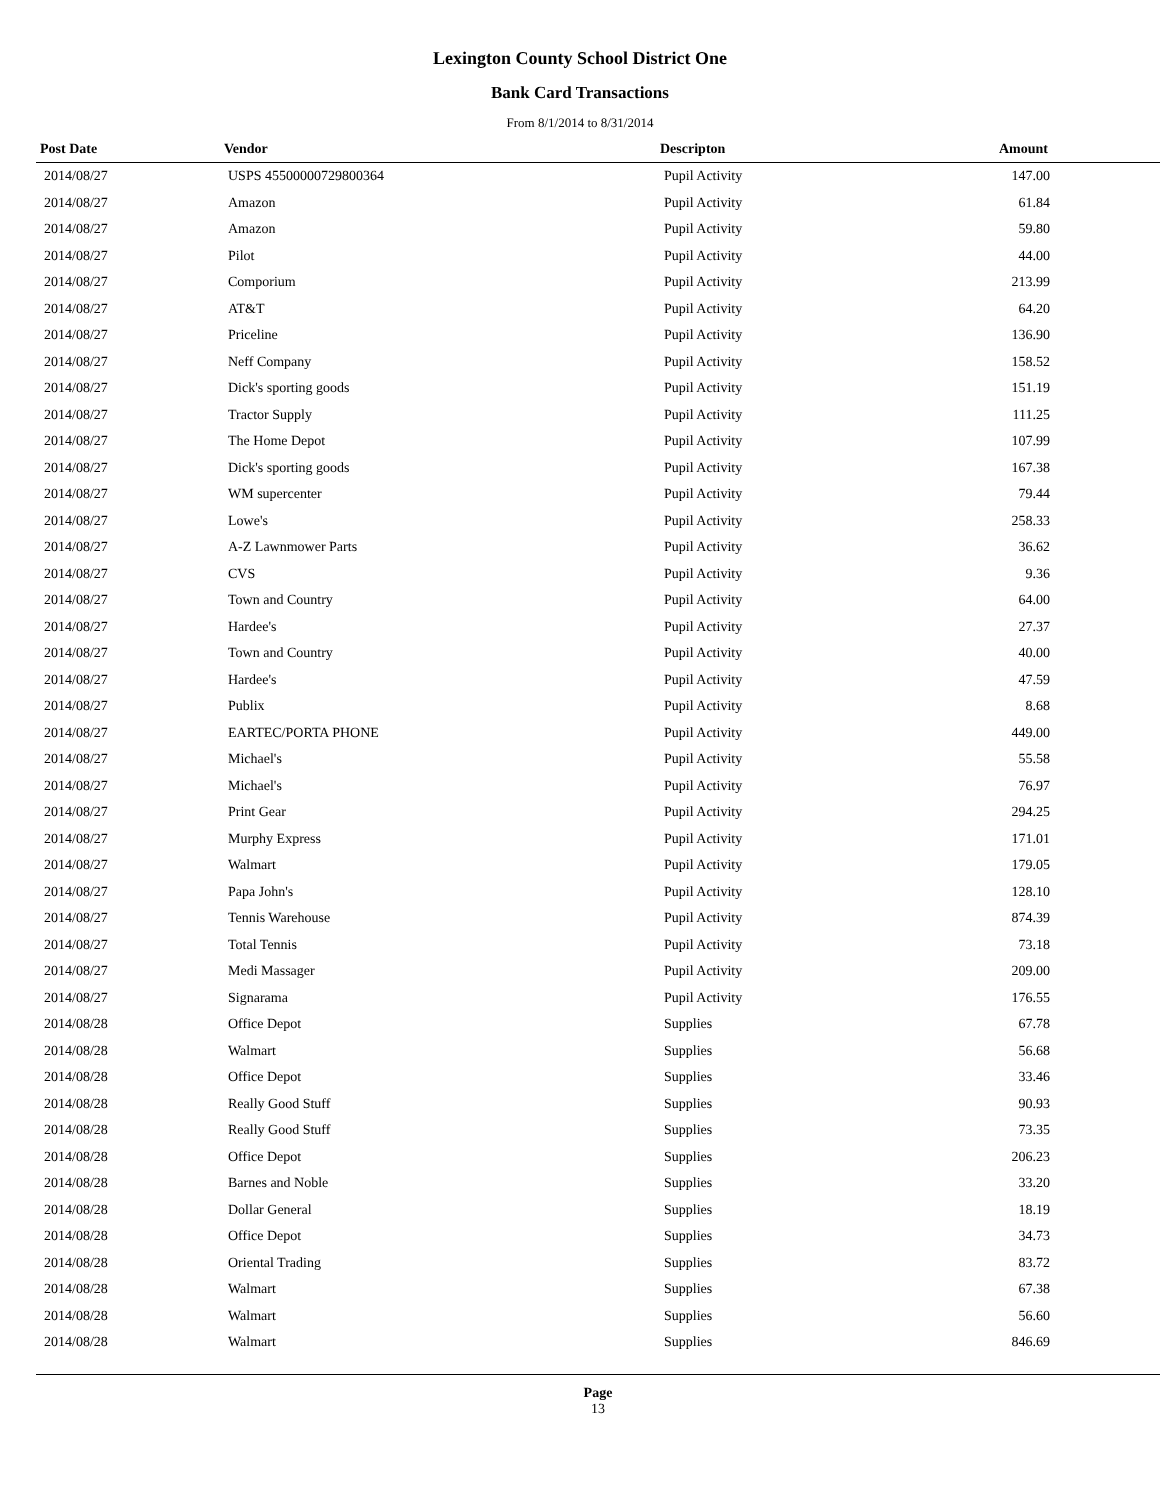Lexington County School District One
Bank Card Transactions
From 8/1/2014 to 8/31/2014
| Post Date | Vendor | Descripton | Amount |
| --- | --- | --- | --- |
| 2014/08/27 | USPS 45500000729800364 | Pupil Activity | 147.00 |
| 2014/08/27 | Amazon | Pupil Activity | 61.84 |
| 2014/08/27 | Amazon | Pupil Activity | 59.80 |
| 2014/08/27 | Pilot | Pupil Activity | 44.00 |
| 2014/08/27 | Comporium | Pupil Activity | 213.99 |
| 2014/08/27 | AT&T | Pupil Activity | 64.20 |
| 2014/08/27 | Priceline | Pupil Activity | 136.90 |
| 2014/08/27 | Neff Company | Pupil Activity | 158.52 |
| 2014/08/27 | Dick's sporting goods | Pupil Activity | 151.19 |
| 2014/08/27 | Tractor Supply | Pupil Activity | 111.25 |
| 2014/08/27 | The Home Depot | Pupil Activity | 107.99 |
| 2014/08/27 | Dick's sporting goods | Pupil Activity | 167.38 |
| 2014/08/27 | WM supercenter | Pupil Activity | 79.44 |
| 2014/08/27 | Lowe's | Pupil Activity | 258.33 |
| 2014/08/27 | A-Z Lawnmower Parts | Pupil Activity | 36.62 |
| 2014/08/27 | CVS | Pupil Activity | 9.36 |
| 2014/08/27 | Town and Country | Pupil Activity | 64.00 |
| 2014/08/27 | Hardee's | Pupil Activity | 27.37 |
| 2014/08/27 | Town and Country | Pupil Activity | 40.00 |
| 2014/08/27 | Hardee's | Pupil Activity | 47.59 |
| 2014/08/27 | Publix | Pupil Activity | 8.68 |
| 2014/08/27 | EARTEC/PORTA PHONE | Pupil Activity | 449.00 |
| 2014/08/27 | Michael's | Pupil Activity | 55.58 |
| 2014/08/27 | Michael's | Pupil Activity | 76.97 |
| 2014/08/27 | Print Gear | Pupil Activity | 294.25 |
| 2014/08/27 | Murphy Express | Pupil Activity | 171.01 |
| 2014/08/27 | Walmart | Pupil Activity | 179.05 |
| 2014/08/27 | Papa John's | Pupil Activity | 128.10 |
| 2014/08/27 | Tennis Warehouse | Pupil Activity | 874.39 |
| 2014/08/27 | Total Tennis | Pupil Activity | 73.18 |
| 2014/08/27 | Medi Massager | Pupil Activity | 209.00 |
| 2014/08/27 | Signarama | Pupil Activity | 176.55 |
| 2014/08/28 | Office Depot | Supplies | 67.78 |
| 2014/08/28 | Walmart | Supplies | 56.68 |
| 2014/08/28 | Office Depot | Supplies | 33.46 |
| 2014/08/28 | Really Good Stuff | Supplies | 90.93 |
| 2014/08/28 | Really Good Stuff | Supplies | 73.35 |
| 2014/08/28 | Office Depot | Supplies | 206.23 |
| 2014/08/28 | Barnes and Noble | Supplies | 33.20 |
| 2014/08/28 | Dollar General | Supplies | 18.19 |
| 2014/08/28 | Office Depot | Supplies | 34.73 |
| 2014/08/28 | Oriental Trading | Supplies | 83.72 |
| 2014/08/28 | Walmart | Supplies | 67.38 |
| 2014/08/28 | Walmart | Supplies | 56.60 |
| 2014/08/28 | Walmart | Supplies | 846.69 |
Page
13